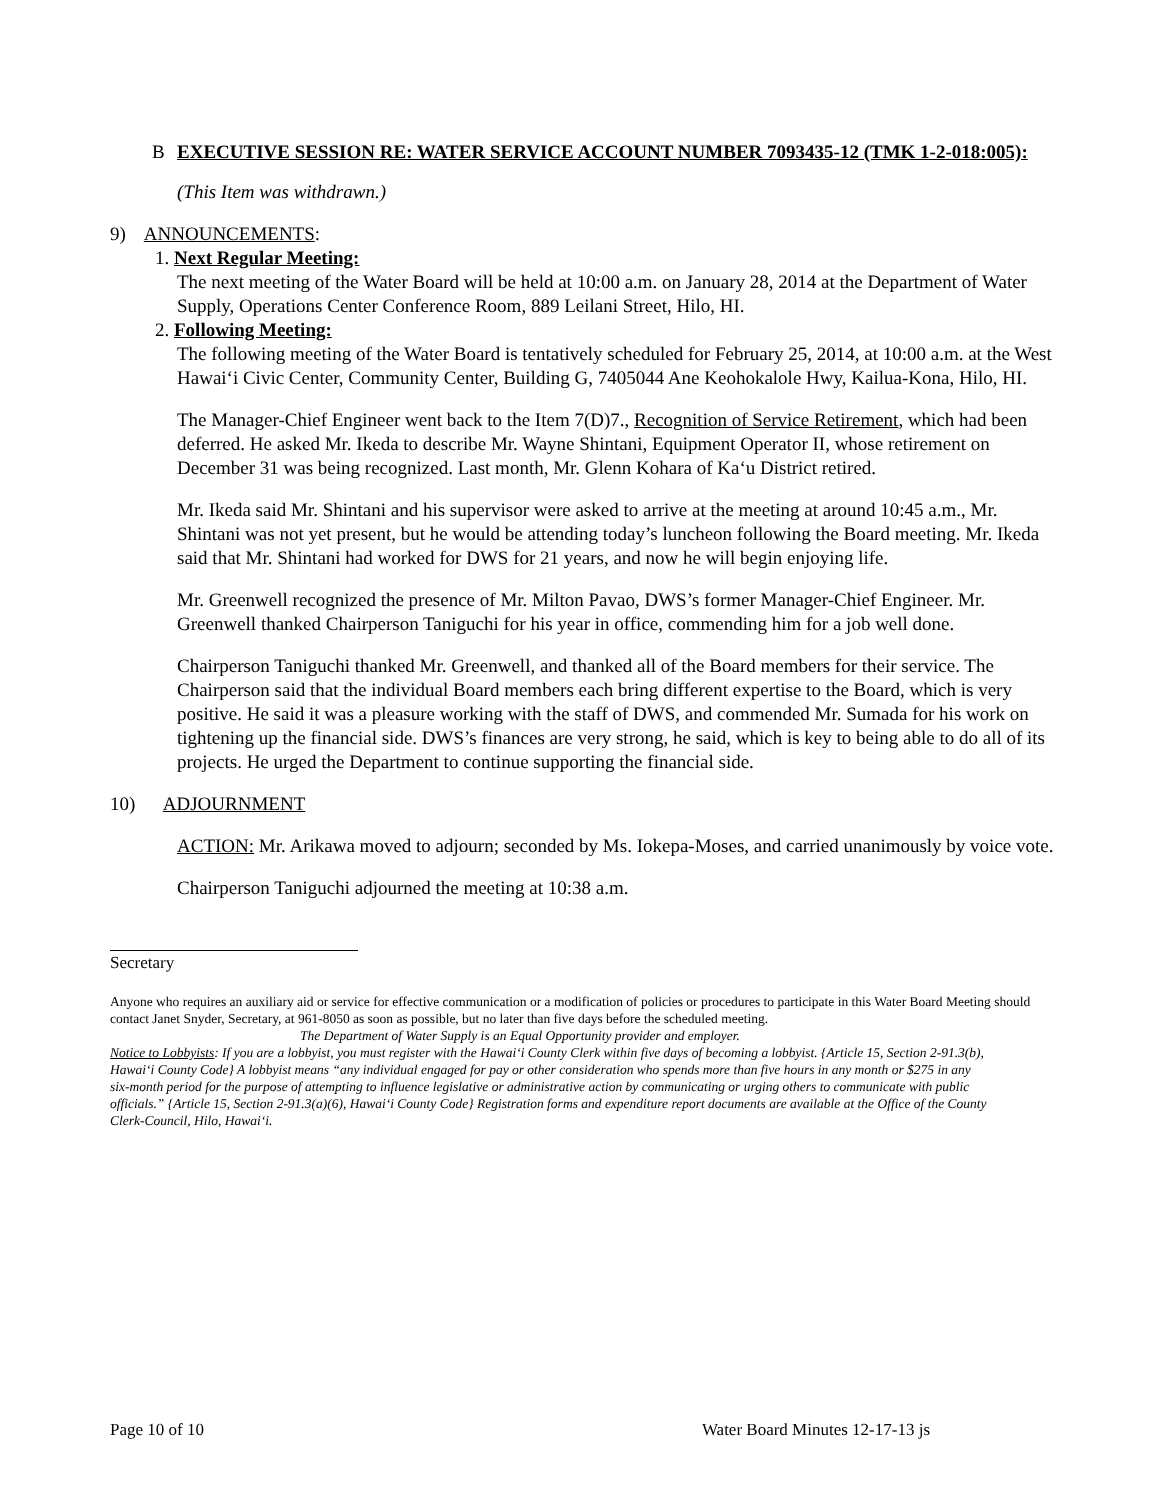B EXECUTIVE SESSION RE: WATER SERVICE ACCOUNT NUMBER 7093435-12 (TMK 1-2-018:005):
(This Item was withdrawn.)
9) ANNOUNCEMENTS:
1. Next Regular Meeting:
The next meeting of the Water Board will be held at 10:00 a.m. on January 28, 2014 at the Department of Water Supply, Operations Center Conference Room, 889 Leilani Street, Hilo, HI.
2. Following Meeting:
The following meeting of the Water Board is tentatively scheduled for February 25, 2014, at 10:00 a.m. at the West Hawai‘i Civic Center, Community Center, Building G, 7405044 Ane Keohokalole Hwy, Kailua-Kona, Hilo, HI.
The Manager-Chief Engineer went back to the Item 7(D)7., Recognition of Service Retirement, which had been deferred. He asked Mr. Ikeda to describe Mr. Wayne Shintani, Equipment Operator II, whose retirement on December 31 was being recognized. Last month, Mr. Glenn Kohara of Ka‘u District retired.
Mr. Ikeda said Mr. Shintani and his supervisor were asked to arrive at the meeting at around 10:45 a.m., Mr. Shintani was not yet present, but he would be attending today’s luncheon following the Board meeting. Mr. Ikeda said that Mr. Shintani had worked for DWS for 21 years, and now he will begin enjoying life.
Mr. Greenwell recognized the presence of Mr. Milton Pavao, DWS’s former Manager-Chief Engineer. Mr. Greenwell thanked Chairperson Taniguchi for his year in office, commending him for a job well done.
Chairperson Taniguchi thanked Mr. Greenwell, and thanked all of the Board members for their service. The Chairperson said that the individual Board members each bring different expertise to the Board, which is very positive. He said it was a pleasure working with the staff of DWS, and commended Mr. Sumada for his work on tightening up the financial side. DWS’s finances are very strong, he said, which is key to being able to do all of its projects. He urged the Department to continue supporting the financial side.
10) ADJOURNMENT
ACTION: Mr. Arikawa moved to adjourn; seconded by Ms. Iokepa-Moses, and carried unanimously by voice vote.
Chairperson Taniguchi adjourned the meeting at 10:38 a.m.
Secretary
Anyone who requires an auxiliary aid or service for effective communication or a modification of policies or procedures to participate in this Water Board Meeting should contact Janet Snyder, Secretary, at 961-8050 as soon as possible, but no later than five days before the scheduled meeting.
The Department of Water Supply is an Equal Opportunity provider and employer.
Notice to Lobbyists: If you are a lobbyist, you must register with the Hawai‘i County Clerk within five days of becoming a lobbyist. {Article 15, Section 2-91.3(b), Hawai‘i County Code} A lobbyist means “any individual engaged for pay or other consideration who spends more than five hours in any month or $275 in any six-month period for the purpose of attempting to influence legislative or administrative action by communicating or urging others to communicate with public officials.” {Article 15, Section 2-91.3(a)(6), Hawai‘i County Code} Registration forms and expenditure report documents are available at the Office of the County Clerk-Council, Hilo, Hawai‘i.
Page 10 of 10 Water Board Minutes 12-17-13 js